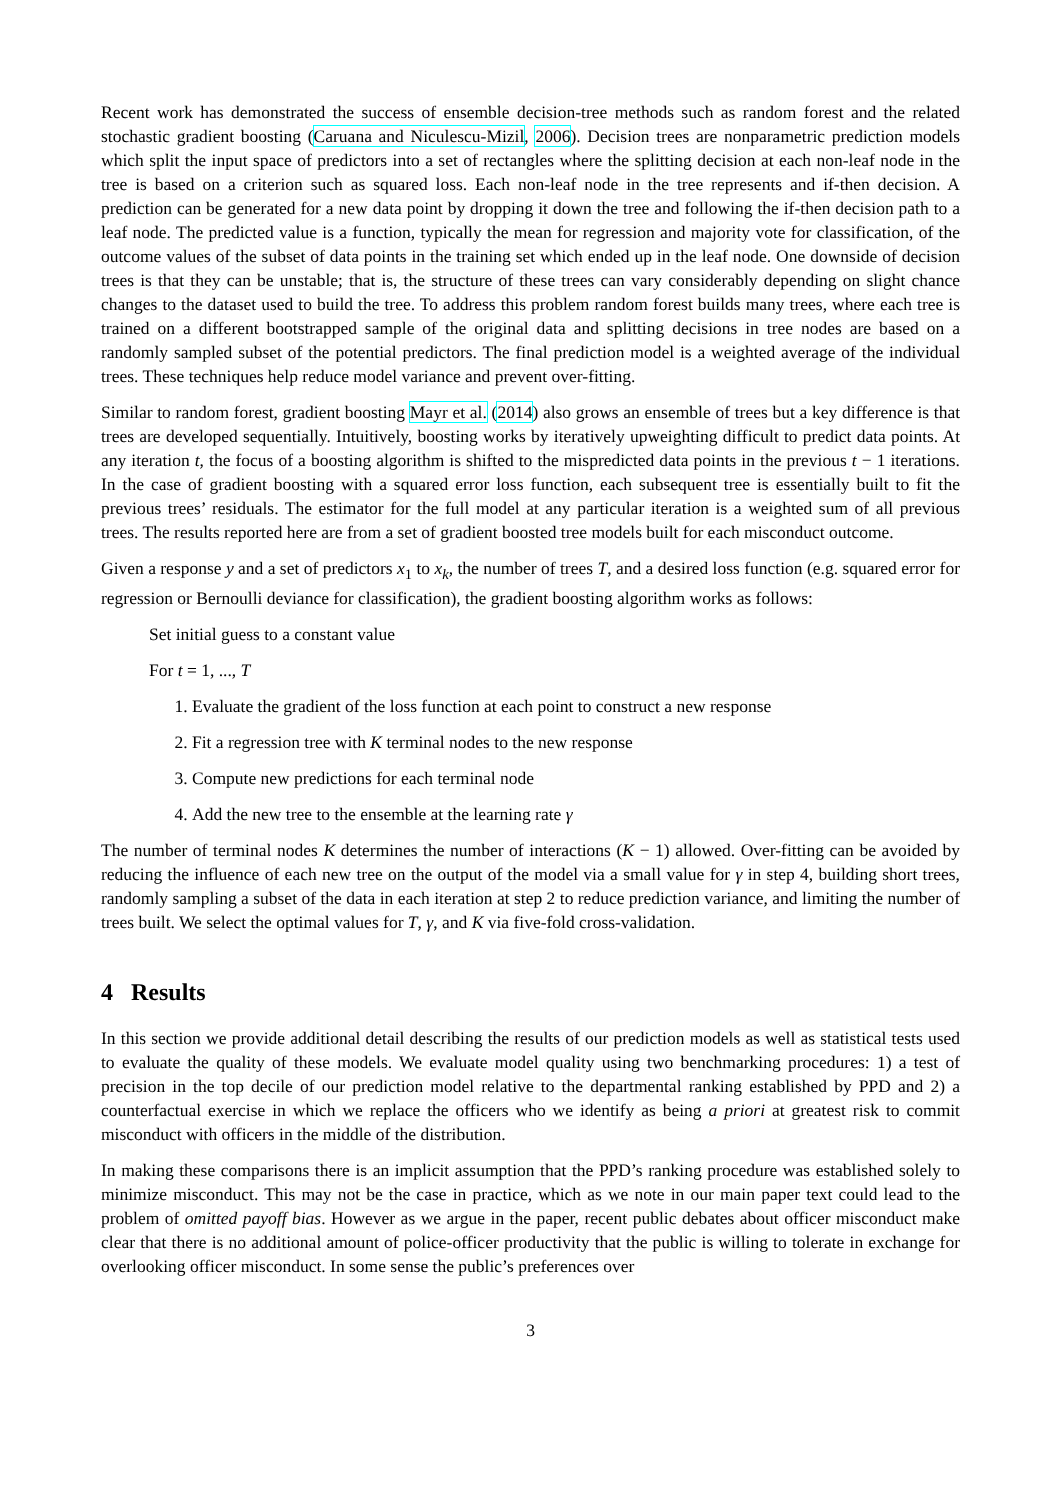Recent work has demonstrated the success of ensemble decision-tree methods such as random forest and the related stochastic gradient boosting (Caruana and Niculescu-Mizil, 2006). Decision trees are nonparametric prediction models which split the input space of predictors into a set of rectangles where the splitting decision at each non-leaf node in the tree is based on a criterion such as squared loss. Each non-leaf node in the tree represents and if-then decision. A prediction can be generated for a new data point by dropping it down the tree and following the if-then decision path to a leaf node. The predicted value is a function, typically the mean for regression and majority vote for classification, of the outcome values of the subset of data points in the training set which ended up in the leaf node. One downside of decision trees is that they can be unstable; that is, the structure of these trees can vary considerably depending on slight chance changes to the dataset used to build the tree. To address this problem random forest builds many trees, where each tree is trained on a different bootstrapped sample of the original data and splitting decisions in tree nodes are based on a randomly sampled subset of the potential predictors. The final prediction model is a weighted average of the individual trees. These techniques help reduce model variance and prevent over-fitting.
Similar to random forest, gradient boosting Mayr et al. (2014) also grows an ensemble of trees but a key difference is that trees are developed sequentially. Intuitively, boosting works by iteratively upweighting difficult to predict data points. At any iteration t, the focus of a boosting algorithm is shifted to the mispredicted data points in the previous t − 1 iterations. In the case of gradient boosting with a squared error loss function, each subsequent tree is essentially built to fit the previous trees’ residuals. The estimator for the full model at any particular iteration is a weighted sum of all previous trees. The results reported here are from a set of gradient boosted tree models built for each misconduct outcome.
Given a response y and a set of predictors x<sub>1</sub> to x<sub>k</sub>, the number of trees T, and a desired loss function (e.g. squared error for regression or Bernoulli deviance for classification), the gradient boosting algorithm works as follows:
Set initial guess to a constant value
For t = 1, ..., T
1. Evaluate the gradient of the loss function at each point to construct a new response
2. Fit a regression tree with K terminal nodes to the new response
3. Compute new predictions for each terminal node
4. Add the new tree to the ensemble at the learning rate γ
The number of terminal nodes K determines the number of interactions (K − 1) allowed. Over-fitting can be avoided by reducing the influence of each new tree on the output of the model via a small value for γ in step 4, building short trees, randomly sampling a subset of the data in each iteration at step 2 to reduce prediction variance, and limiting the number of trees built. We select the optimal values for T, γ, and K via five-fold cross-validation.
4 Results
In this section we provide additional detail describing the results of our prediction models as well as statistical tests used to evaluate the quality of these models. We evaluate model quality using two benchmarking procedures: 1) a test of precision in the top decile of our prediction model relative to the departmental ranking established by PPD and 2) a counterfactual exercise in which we replace the officers who we identify as being a priori at greatest risk to commit misconduct with officers in the middle of the distribution.
In making these comparisons there is an implicit assumption that the PPD’s ranking procedure was established solely to minimize misconduct. This may not be the case in practice, which as we note in our main paper text could lead to the problem of omitted payoff bias. However as we argue in the paper, recent public debates about officer misconduct make clear that there is no additional amount of police-officer productivity that the public is willing to tolerate in exchange for overlooking officer misconduct. In some sense the public’s preferences over
3